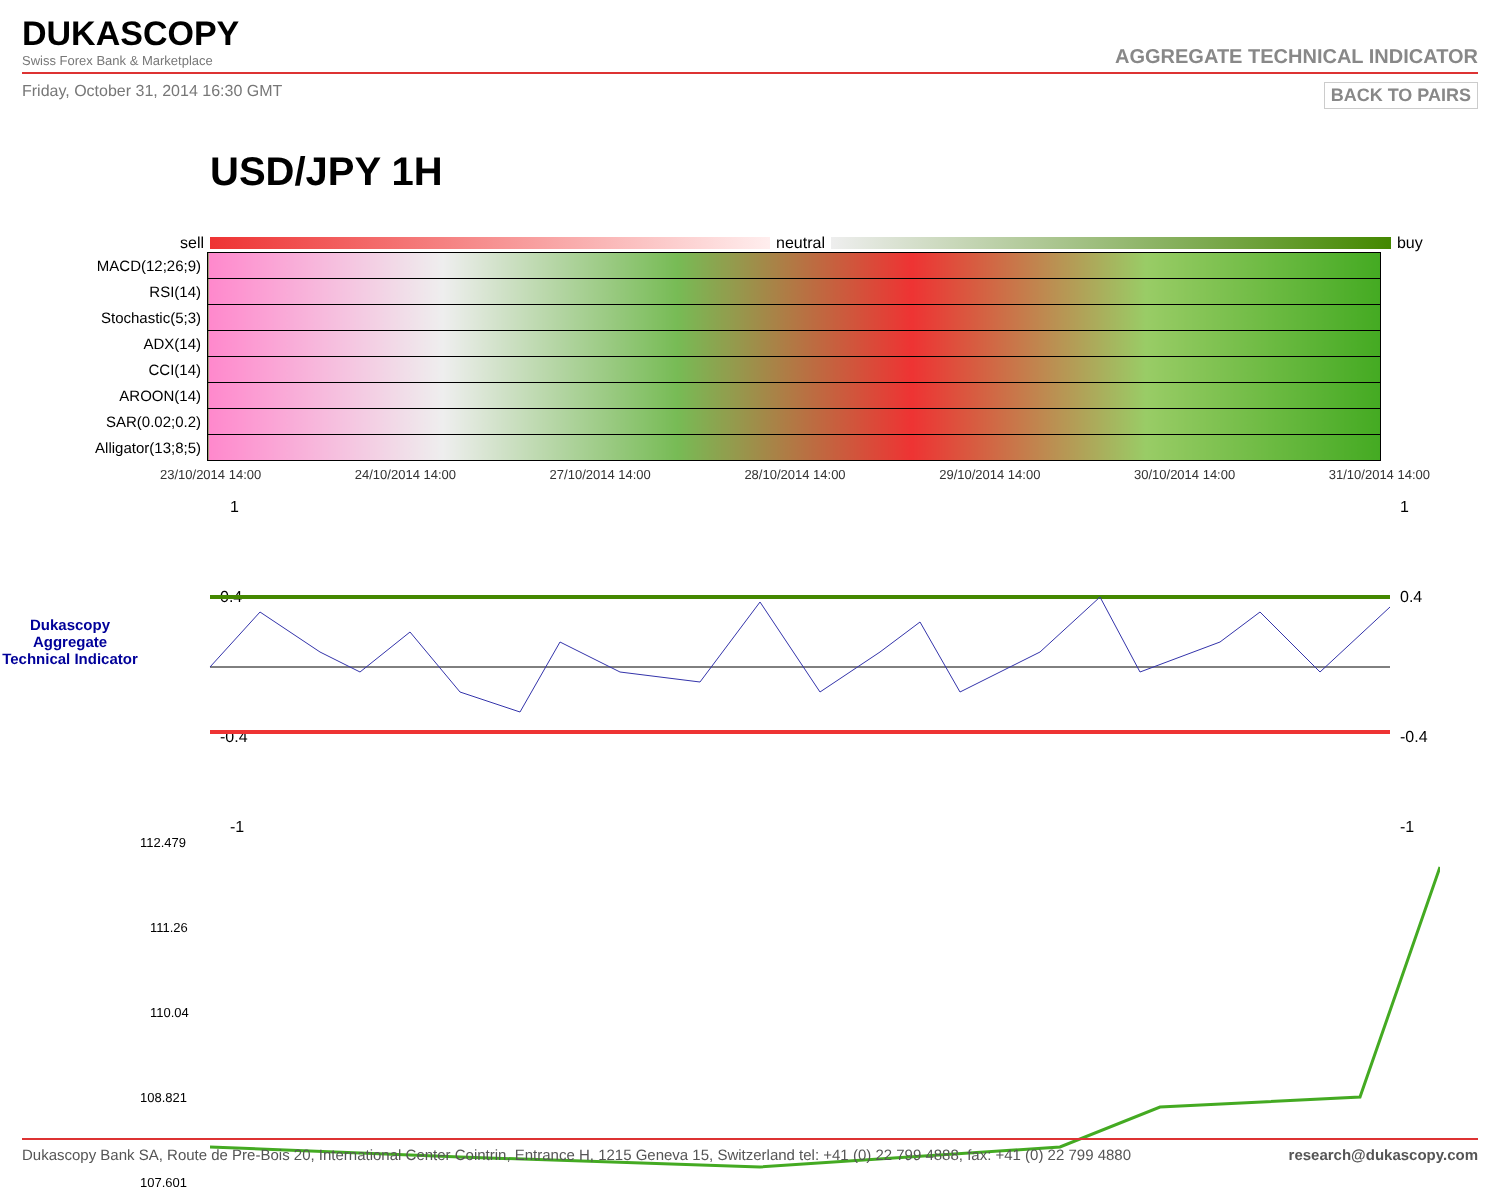DUKASCOPY
Swiss Forex Bank & Marketplace
AGGREGATE TECHNICAL INDICATOR
Friday, October 31, 2014 16:30 GMT BACK TO PAIRS
USD/JPY 1H
sell neutral buy
| MACD(12;26;9) | |
| RSI(14) | |
| Stochastic(5;3) | |
| ADX(14) | |
| CCI(14) | |
| AROON(14) | |
| SAR(0.02;0.2) | |
| Alligator(13;8;5) | |
23/10/2014 14:00 24/10/2014 14:00 27/10/2014 14:00 28/10/2014 14:00 29/10/2014 14:00 30/10/2014 14:00 31/10/2014 14:00
1
0.4
-0.4
-1
1
0.4
-0.4
-1
Dukascopy Aggregate Technical Indicator
112.479
111.26
110.04
108.821
107.601
Dukascopy Bank SA, Route de Pre-Bois 20, International Center Cointrin, Entrance H, 1215 Geneva 15, Switzerland tel: +41 (0) 22 799 4888, fax: +41 (0) 22 799 4880 research@dukascopy.com